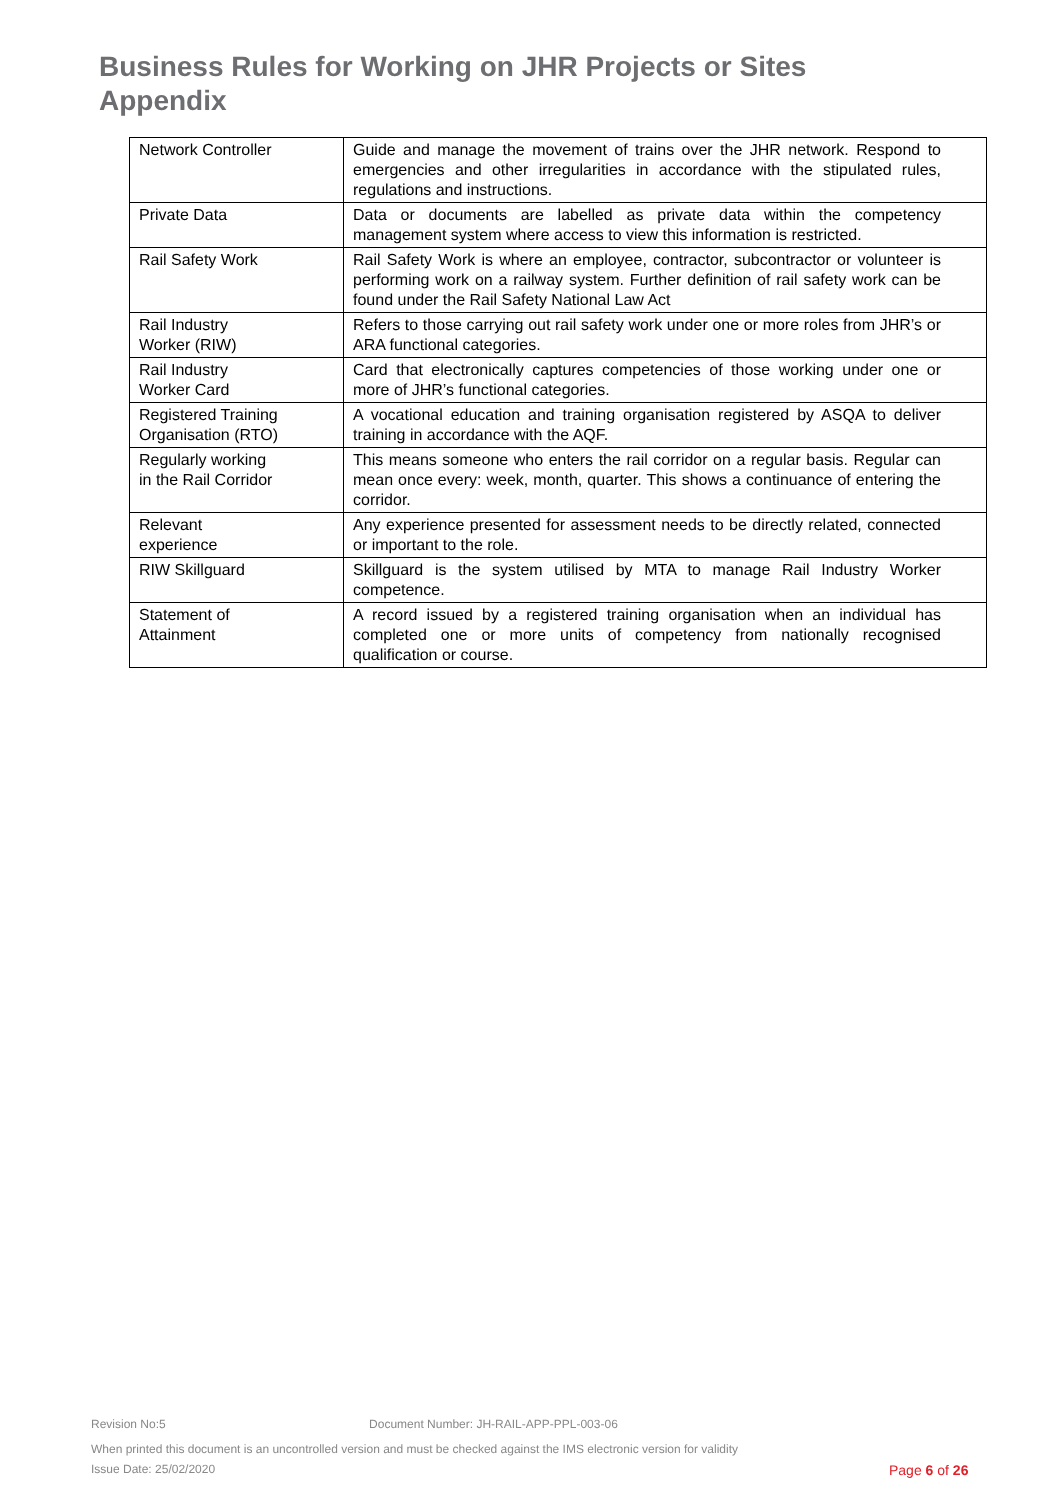Business Rules for Working on JHR Projects or Sites
Appendix
| Network Controller | Guide and manage the movement of trains over the JHR network. Respond to emergencies and other irregularities in accordance with the stipulated rules, regulations and instructions. |
| Private Data | Data or documents are labelled as private data within the competency management system where access to view this information is restricted. |
| Rail Safety Work | Rail Safety Work is where an employee, contractor, subcontractor or volunteer is performing work on a railway system. Further definition of rail safety work can be found under the Rail Safety National Law Act |
| Rail Industry Worker (RIW) | Refers to those carrying out rail safety work under one or more roles from JHR’s or ARA functional categories. |
| Rail Industry Worker Card | Card that electronically captures competencies of those working under one or more of JHR’s functional categories. |
| Registered Training Organisation (RTO) | A vocational education and training organisation registered by ASQA to deliver training in accordance with the AQF. |
| Regularly working in the Rail Corridor | This means someone who enters the rail corridor on a regular basis. Regular can mean once every: week, month, quarter. This shows a continuance of entering the corridor. |
| Relevant experience | Any experience presented for assessment needs to be directly related, connected or important to the role. |
| RIW Skillguard | Skillguard is the system utilised by MTA to manage Rail Industry Worker competence. |
| Statement of Attainment | A record issued by a registered training organisation when an individual has completed one or more units of competency from nationally recognised qualification or course. |
Revision No:5 Document Number: JH-RAIL-APP-PPL-003-06
When printed this document is an uncontrolled version and must be checked against the IMS electronic version for validity
Issue Date: 25/02/2020 Page 6 of 26